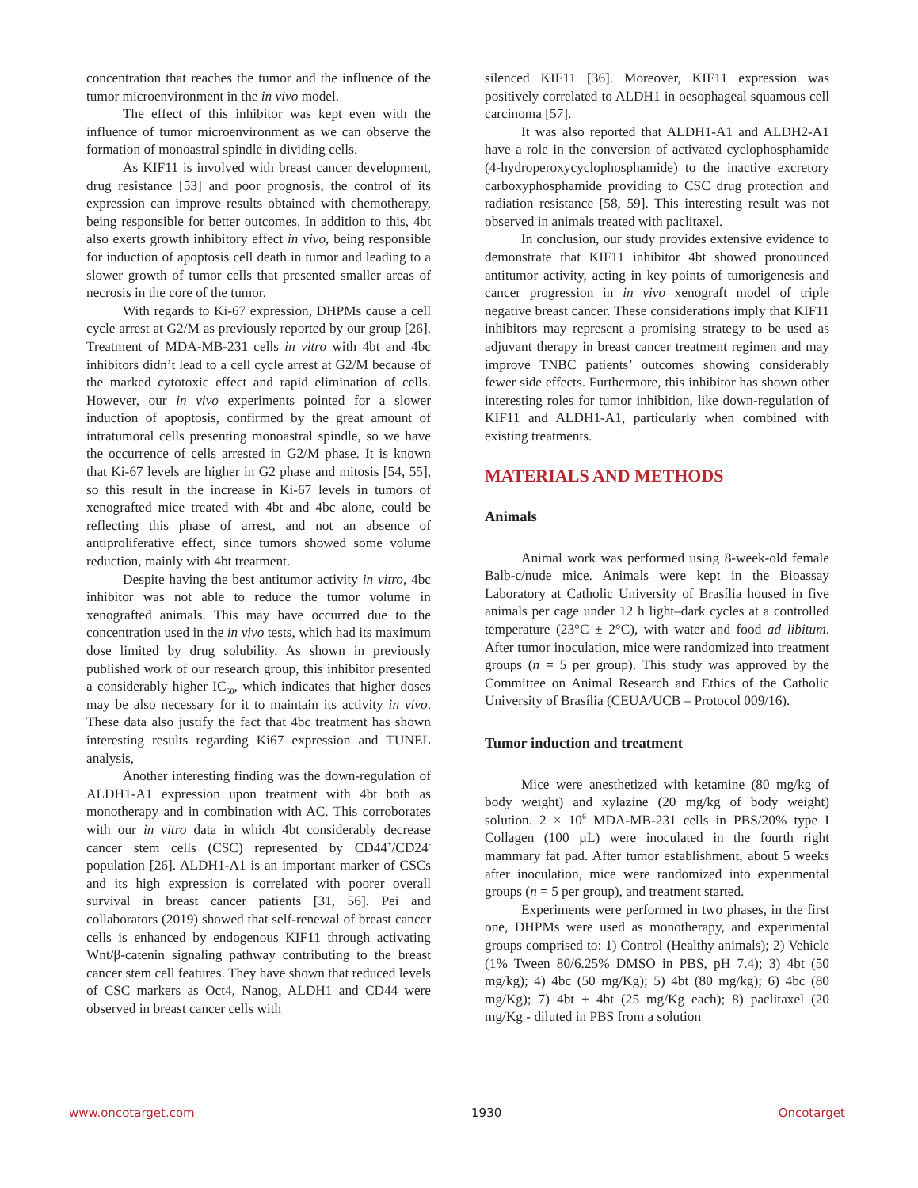concentration that reaches the tumor and the influence of the tumor microenvironment in the in vivo model.
The effect of this inhibitor was kept even with the influence of tumor microenvironment as we can observe the formation of monoastral spindle in dividing cells.
As KIF11 is involved with breast cancer development, drug resistance [53] and poor prognosis, the control of its expression can improve results obtained with chemotherapy, being responsible for better outcomes. In addition to this, 4bt also exerts growth inhibitory effect in vivo, being responsible for induction of apoptosis cell death in tumor and leading to a slower growth of tumor cells that presented smaller areas of necrosis in the core of the tumor.
With regards to Ki-67 expression, DHPMs cause a cell cycle arrest at G2/M as previously reported by our group [26]. Treatment of MDA-MB-231 cells in vitro with 4bt and 4bc inhibitors didn’t lead to a cell cycle arrest at G2/M because of the marked cytotoxic effect and rapid elimination of cells. However, our in vivo experiments pointed for a slower induction of apoptosis, confirmed by the great amount of intratumoral cells presenting monoastral spindle, so we have the occurrence of cells arrested in G2/M phase. It is known that Ki-67 levels are higher in G2 phase and mitosis [54, 55], so this result in the increase in Ki-67 levels in tumors of xenografted mice treated with 4bt and 4bc alone, could be reflecting this phase of arrest, and not an absence of antiproliferative effect, since tumors showed some volume reduction, mainly with 4bt treatment.
Despite having the best antitumor activity in vitro, 4bc inhibitor was not able to reduce the tumor volume in xenografted animals. This may have occurred due to the concentration used in the in vivo tests, which had its maximum dose limited by drug solubility. As shown in previously published work of our research group, this inhibitor presented a considerably higher IC<sub>50</sub>, which indicates that higher doses may be also necessary for it to maintain its activity in vivo. These data also justify the fact that 4bc treatment has shown interesting results regarding Ki67 expression and TUNEL analysis,
Another interesting finding was the down-regulation of ALDH1-A1 expression upon treatment with 4bt both as monotherapy and in combination with AC. This corroborates with our in vitro data in which 4bt considerably decrease cancer stem cells (CSC) represented by CD44<sup>+</sup>/CD24<sup>-</sup> population [26]. ALDH1-A1 is an important marker of CSCs and its high expression is correlated with poorer overall survival in breast cancer patients [31, 56]. Pei and collaborators (2019) showed that self-renewal of breast cancer cells is enhanced by endogenous KIF11 through activating Wnt/β-catenin signaling pathway contributing to the breast cancer stem cell features. They have shown that reduced levels of CSC markers as Oct4, Nanog, ALDH1 and CD44 were observed in breast cancer cells with
silenced KIF11 [36]. Moreover, KIF11 expression was positively correlated to ALDH1 in oesophageal squamous cell carcinoma [57].
It was also reported that ALDH1-A1 and ALDH2-A1 have a role in the conversion of activated cyclophosphamide (4-hydroperoxycyclophosphamide) to the inactive excretory carboxyphosphamide providing to CSC drug protection and radiation resistance [58, 59]. This interesting result was not observed in animals treated with paclitaxel.
In conclusion, our study provides extensive evidence to demonstrate that KIF11 inhibitor 4bt showed pronounced antitumor activity, acting in key points of tumorigenesis and cancer progression in in vivo xenograft model of triple negative breast cancer. These considerations imply that KIF11 inhibitors may represent a promising strategy to be used as adjuvant therapy in breast cancer treatment regimen and may improve TNBC patients’ outcomes showing considerably fewer side effects. Furthermore, this inhibitor has shown other interesting roles for tumor inhibition, like down-regulation of KIF11 and ALDH1-A1, particularly when combined with existing treatments.
MATERIALS AND METHODS
Animals
Animal work was performed using 8-week-old female Balb-c/nude mice. Animals were kept in the Bioassay Laboratory at Catholic University of Brasília housed in five animals per cage under 12 h light–dark cycles at a controlled temperature (23°C ± 2°C), with water and food ad libitum. After tumor inoculation, mice were randomized into treatment groups (n = 5 per group). This study was approved by the Committee on Animal Research and Ethics of the Catholic University of Brasília (CEUA/UCB – Protocol 009/16).
Tumor induction and treatment
Mice were anesthetized with ketamine (80 mg/kg of body weight) and xylazine (20 mg/kg of body weight) solution. 2 × 10<sup>6</sup> MDA-MB-231 cells in PBS/20% type I Collagen (100 µL) were inoculated in the fourth right mammary fat pad. After tumor establishment, about 5 weeks after inoculation, mice were randomized into experimental groups (n = 5 per group), and treatment started.
Experiments were performed in two phases, in the first one, DHPMs were used as monotherapy, and experimental groups comprised to: 1) Control (Healthy animals); 2) Vehicle (1% Tween 80/6.25% DMSO in PBS, pH 7.4); 3) 4bt (50 mg/kg); 4) 4bc (50 mg/Kg); 5) 4bt (80 mg/kg); 6) 4bc (80 mg/Kg); 7) 4bt + 4bt (25 mg/Kg each); 8) paclitaxel (20 mg/Kg - diluted in PBS from a solution
www.oncotarget.com 1930 Oncotarget